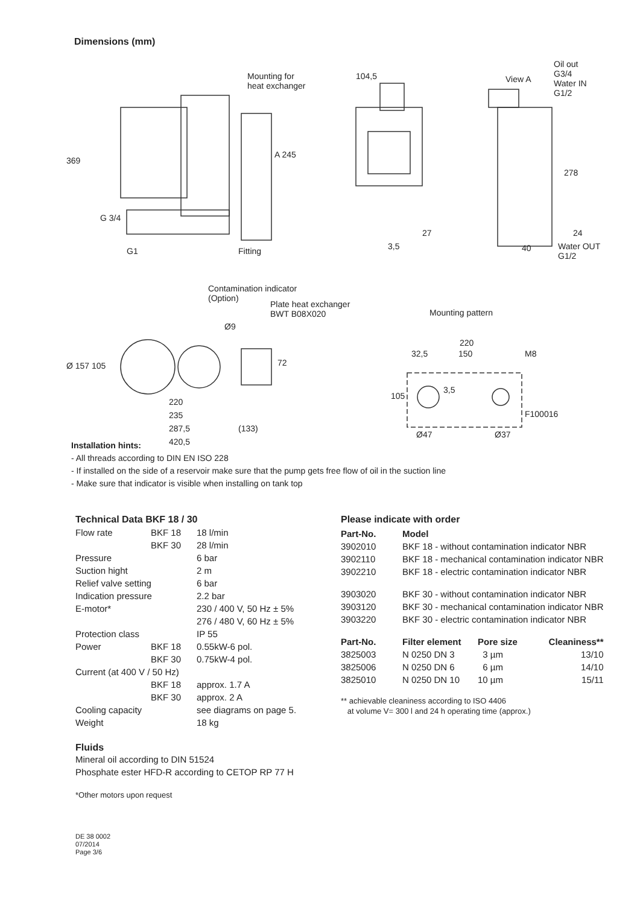Dimensions (mm)
Mounting for
heat exchanger
104,5 View A
Oil out
G3/4
Water IN
G1/2
369
A 245
278
G 3/4
27 24
G1 Fitting 3,5 40
Water OUT
G1/2
Contamination indicator
(Option)
Plate heat exchanger
BWT B08X020
Mounting pattern
Ø9
220
32,5 150 M8
Ø 157 105 72
3,5
105
F100016
220
235
287,5 (133)
Ø47 Ø37
420,5
Installation hints:
- All threads according to DIN EN ISO 228
- If installed on the side of a reservoir make sure that the pump gets free flow of oil in the suction line
- Make sure that indicator is visible when installing on tank top
Technical Data BKF 18 / 30
| Flow rate | BKF 18 | 18 l/min |
| | BKF 30 | 28 l/min |
| Pressure | | 6 bar |
| Suction hight | | 2 m |
| Relief valve setting | | 6 bar |
| Indication pressure | | 2.2 bar |
| E-motor* | | 230 / 400 V, 50 Hz ± 5% |
| | | 276 / 480 V, 60 Hz ± 5% |
| Protection class | | IP 55 |
| Power | BKF 18 | 0.55kW-6 pol. |
| | BKF 30 | 0.75kW-4 pol. |
| Current (at 400 V / 50 Hz) | | |
| | BKF 18 | approx. 1.7 A |
| | BKF 30 | approx. 2 A |
| Cooling capacity | | see diagrams on page 5. |
| Weight | | 18 kg |
Fluids
Mineral oil according to DIN 51524
Phosphate ester HFD-R according to CETOP RP 77 H
*Other motors upon request
Please indicate with order
| Part-No. | Model | | |
| --- | --- | --- | --- |
| 3902010 | BKF 18 - without contamination indicator NBR | | |
| 3902110 | BKF 18 - mechanical contamination indicator NBR | | |
| 3902210 | BKF 18 - electric contamination indicator NBR | | |
| 3903020 | BKF 30 - without contamination indicator NBR | | |
| 3903120 | BKF 30 - mechanical contamination indicator NBR | | |
| 3903220 | BKF 30 - electric contamination indicator NBR | | |
| Part-No. | Filter element | Pore size | Cleaniness** |
| 3825003 | N 0250 DN 3 | 3 µm | 13/10 |
| 3825006 | N 0250 DN 6 | 6 µm | 14/10 |
| 3825010 | N 0250 DN 10 | 10 µm | 15/11 |
** achievable cleaniness according to ISO 4406
at volume V= 300 l and 24 h operating time (approx.)
DE 38 0002
07/2014
Page 3/6